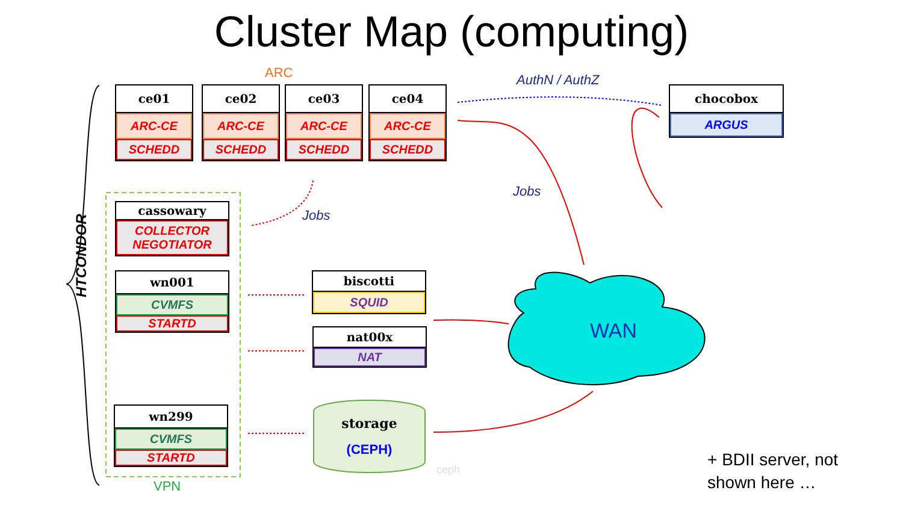Cluster Map (computing)
ARC
ce01
ARC-CE
SCHEDD
ce02
ARC-CE
SCHEDD
ce03
ARC-CE
SCHEDD
ce04
ARC-CE
SCHEDD
AuthN / AuthZ
chocobox
ARGUS
Jobs
Jobs
HTCONDOR
cassowary
COLLECTOR
NEGOTIATOR
wn001
CVMFS
STARTD
wn299
CVMFS
STARTD
VPN
biscotti
SQUID
nat00x
NAT
storage
(CEPH)
ceph
WAN
+ BDII server, not
shown here …